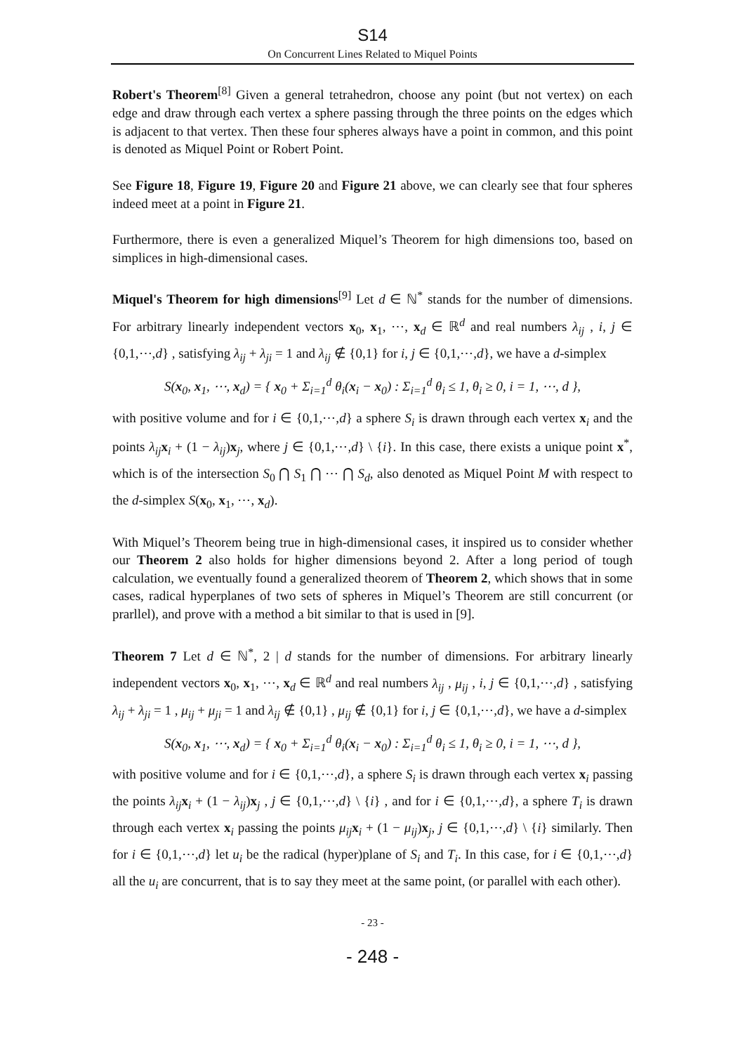S14
On Concurrent Lines Related to Miquel Points
Robert's Theorem<sup>[8]</sup> Given a general tetrahedron, choose any point (but not vertex) on each edge and draw through each vertex a sphere passing through the three points on the edges which is adjacent to that vertex. Then these four spheres always have a point in common, and this point is denoted as Miquel Point or Robert Point.
See Figure 18, Figure 19, Figure 20 and Figure 21 above, we can clearly see that four spheres indeed meet at a point in Figure 21.
Furthermore, there is even a generalized Miquel’s Theorem for high dimensions too, based on simplices in high-dimensional cases.
Miquel's Theorem for high dimensions<sup>[9]</sup> Let d ∈ ℕ<sup>*</sup> stands for the number of dimensions. For arbitrary linearly independent vectors x<sub>0</sub>, x<sub>1</sub>, ⋯, x<sub>d</sub> ∈ ℝ<sup>d</sup> and real numbers λ<sub>ij</sub> , i, j ∈ {0,1,⋯,d} , satisfying λ<sub>ij</sub> + λ<sub>ji</sub> = 1 and λ<sub>ij</sub> ∉ {0,1} for i, j ∈ {0,1,⋯,d}, we have a d-simplex
S(x<sub>0</sub>, x<sub>1</sub>, ⋯, x<sub>d</sub>) = { x<sub>0</sub> + Σ<sub>i=1</sub><sup>d</sup> θ<sub>i</sub>(x<sub>i</sub> − x<sub>0</sub>) : Σ<sub>i=1</sub><sup>d</sup> θ<sub>i</sub> ≤ 1, θ<sub>i</sub> ≥ 0, i = 1, ⋯, d },
with positive volume and for i ∈ {0,1,⋯,d} a sphere S<sub>i</sub> is drawn through each vertex x<sub>i</sub> and the points λ<sub>ij</sub> x<sub>i</sub> + (1 − λ<sub>ij</sub>)x<sub>j</sub>, where j ∈ {0,1,⋯,d} \ {i}. In this case, there exists a unique point x<sup>*</sup>, which is of the intersection S<sub>0</sub> ⋂ S<sub>1</sub> ⋂ ⋯ ⋂ S<sub>d</sub>, also denoted as Miquel Point M with respect to the d-simplex S(x<sub>0</sub>, x<sub>1</sub>, ⋯, x<sub>d</sub>).
With Miquel’s Theorem being true in high-dimensional cases, it inspired us to consider whether our Theorem 2 also holds for higher dimensions beyond 2. After a long period of tough calculation, we eventually found a generalized theorem of Theorem 2, which shows that in some cases, radical hyperplanes of two sets of spheres in Miquel’s Theorem are still concurrent (or prarllel), and prove with a method a bit similar to that is used in [9].
Theorem 7 Let d ∈ ℕ<sup>*</sup>, 2 | d stands for the number of dimensions. For arbitrary linearly independent vectors x<sub>0</sub>, x<sub>1</sub>, ⋯, x<sub>d</sub> ∈ ℝ<sup>d</sup> and real numbers λ<sub>ij</sub> , μ<sub>ij</sub> , i, j ∈ {0,1,⋯,d} , satisfying λ<sub>ij</sub> + λ<sub>ji</sub> = 1 , μ<sub>ij</sub> + μ<sub>ji</sub> = 1 and λ<sub>ij</sub> ∉ {0,1} , μ<sub>ij</sub> ∉ {0,1} for i, j ∈ {0,1,⋯,d}, we have a d-simplex
S(x<sub>0</sub>, x<sub>1</sub>, ⋯, x<sub>d</sub>) = { x<sub>0</sub> + Σ<sub>i=1</sub><sup>d</sup> θ<sub>i</sub>(x<sub>i</sub> − x<sub>0</sub>) : Σ<sub>i=1</sub><sup>d</sup> θ<sub>i</sub> ≤ 1, θ<sub>i</sub> ≥ 0, i = 1, ⋯, d },
with positive volume and for i ∈ {0,1,⋯,d}, a sphere S<sub>i</sub> is drawn through each vertex x<sub>i</sub> passing the points λ<sub>ij</sub> x<sub>i</sub> + (1 − λ<sub>ij</sub>)x<sub>j</sub> , j ∈ {0,1,⋯,d} \ {i} , and for i ∈ {0,1,⋯,d}, a sphere T<sub>i</sub> is drawn through each vertex x<sub>i</sub> passing the points μ<sub>ij</sub> x<sub>i</sub> + (1 − μ<sub>ij</sub>)x<sub>j</sub>, j ∈ {0,1,⋯,d} \ {i} similarly. Then for i ∈ {0,1,⋯,d} let u<sub>i</sub> be the radical (hyper)plane of S<sub>i</sub> and T<sub>i</sub>. In this case, for i ∈ {0,1,⋯,d} all the u<sub>i</sub> are concurrent, that is to say they meet at the same point, (or parallel with each other).
- 23 -
- 248 -